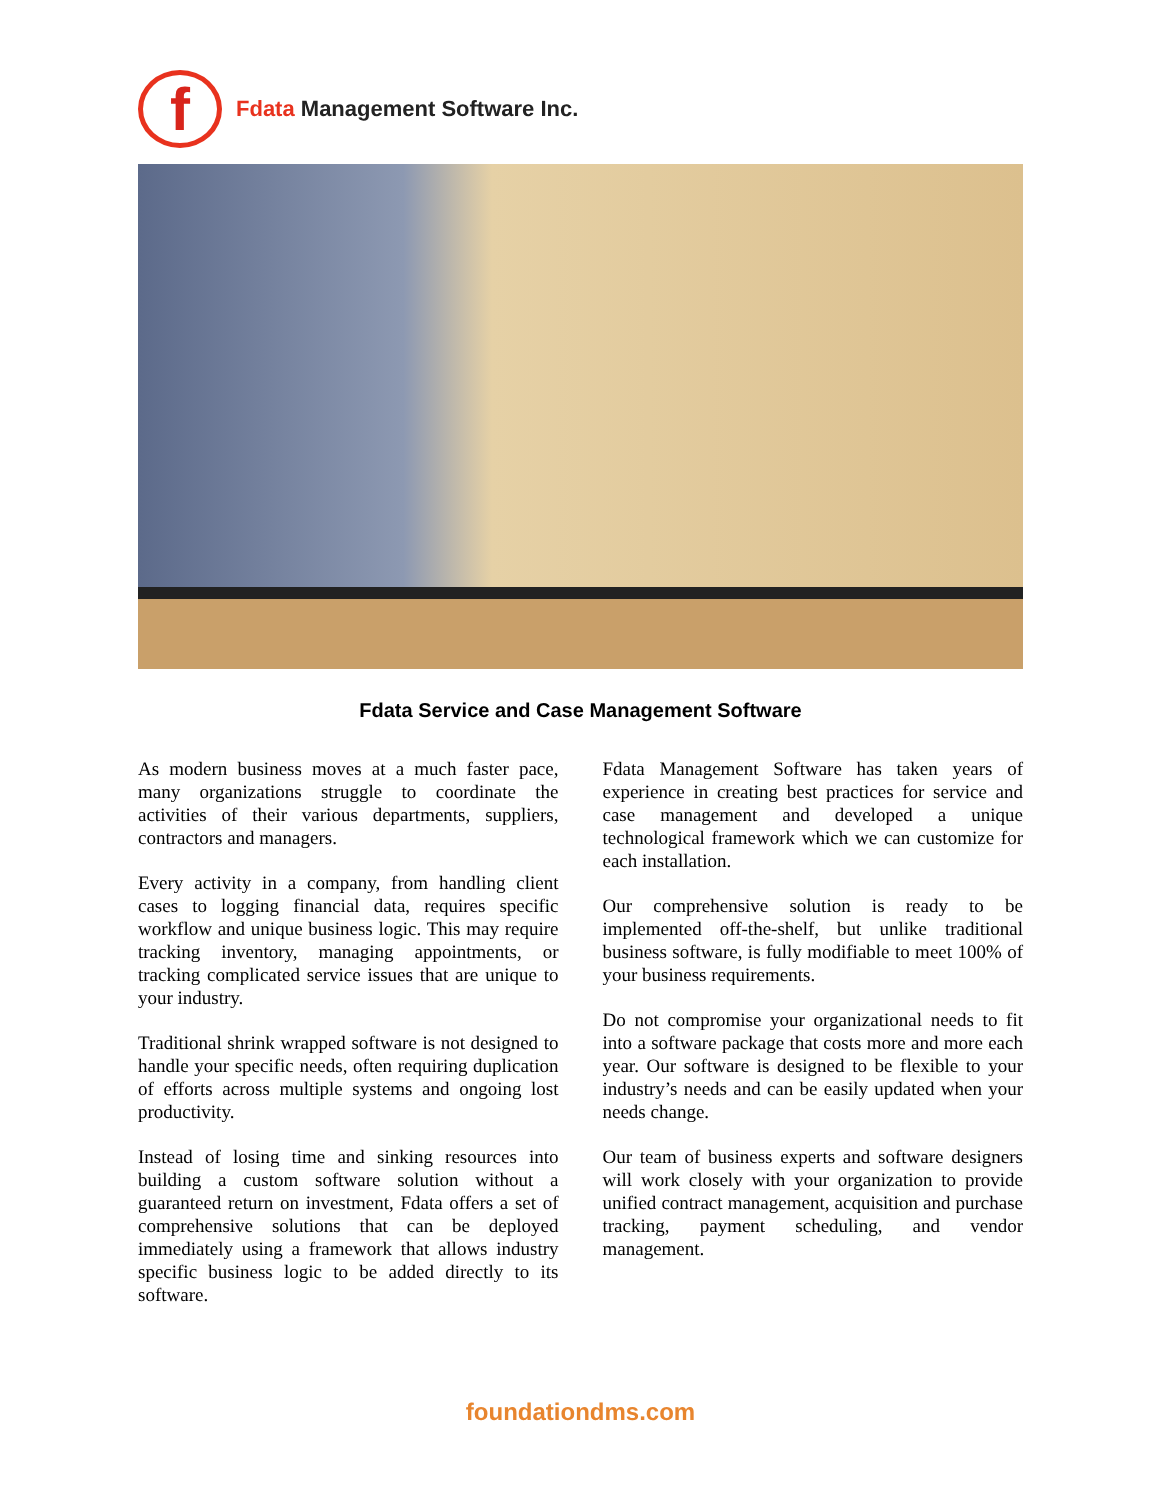f
Fdata Management Software Inc.
Fdata Service and Case Management Software
As modern business moves at a much faster pace, many organizations struggle to coordinate the activities of their various departments, suppliers, contractors and managers.
Every activity in a company, from handling client cases to logging financial data, requires specific workflow and unique business logic. This may require tracking inventory, managing appointments, or tracking complicated service issues that are unique to your industry.
Traditional shrink wrapped software is not designed to handle your specific needs, often requiring duplication of efforts across multiple systems and ongoing lost productivity.
Instead of losing time and sinking resources into building a custom software solution without a guaranteed return on investment, Fdata offers a set of comprehensive solutions that can be deployed immediately using a framework that allows industry specific business logic to be added directly to its software.
Fdata Management Software has taken years of experience in creating best practices for service and case management and developed a unique technological framework which we can customize for each installation.
Our comprehensive solution is ready to be implemented off-the-shelf, but unlike traditional business software, is fully modifiable to meet 100% of your business requirements.
Do not compromise your organizational needs to fit into a software package that costs more and more each year. Our software is designed to be flexible to your industry’s needs and can be easily updated when your needs change.
Our team of business experts and software designers will work closely with your organization to provide unified contract management, acquisition and purchase tracking, payment scheduling, and vendor management.
foundationdms.com